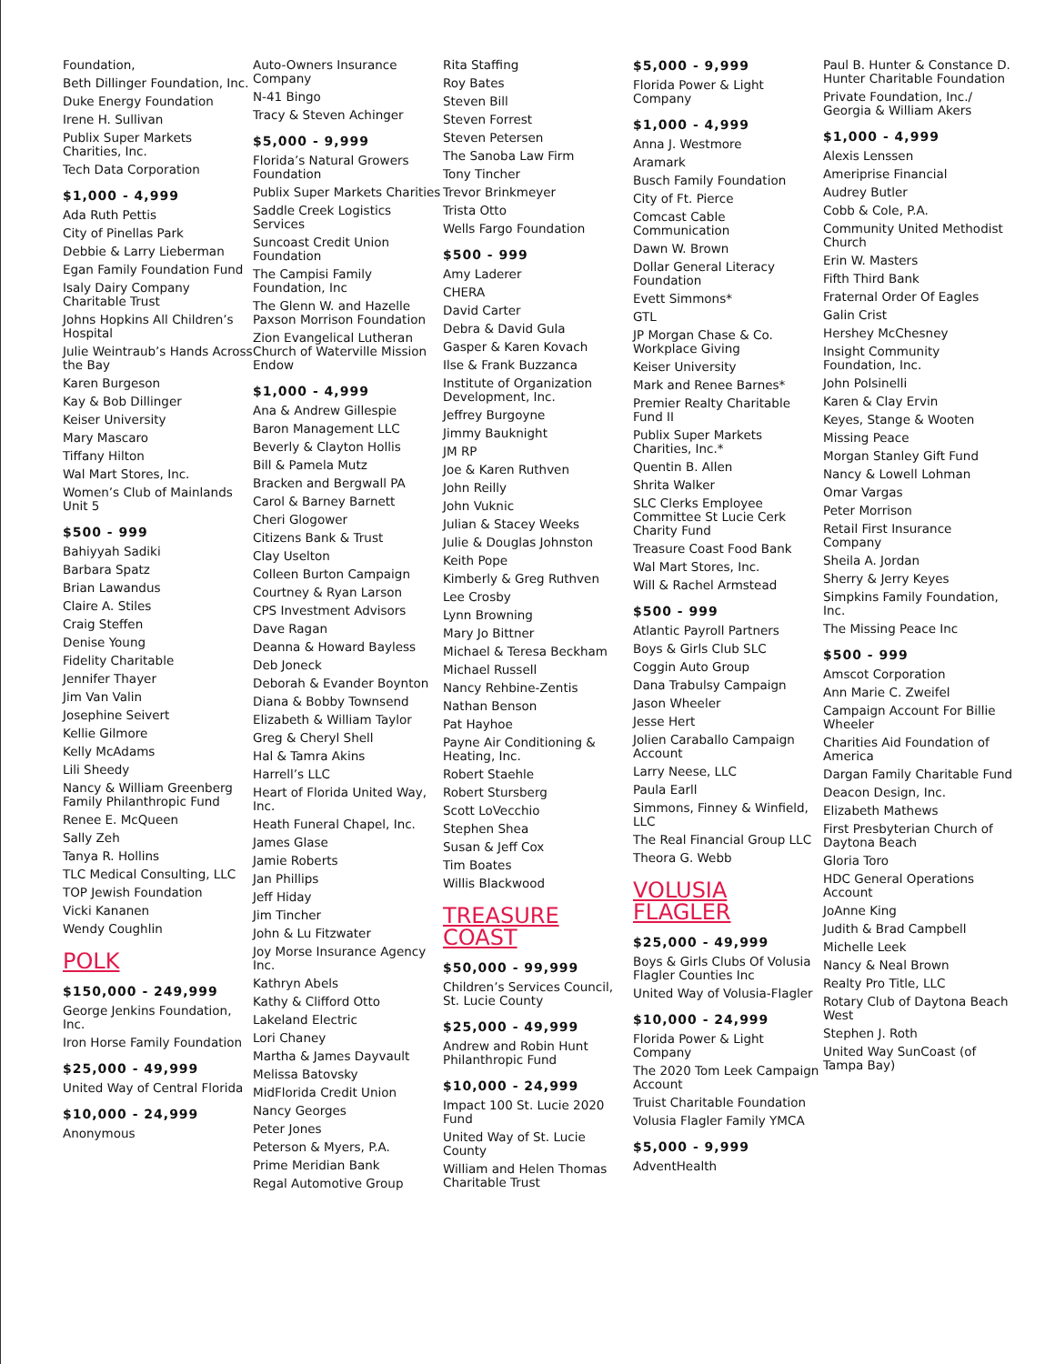Foundation,
Beth Dillinger Foundation, Inc.
Duke Energy Foundation
Irene H. Sullivan
Publix Super Markets Charities, Inc.
Tech Data Corporation
$1,000 - 4,999
Ada Ruth Pettis
City of Pinellas Park
Debbie & Larry Lieberman
Egan Family Foundation Fund
Isaly Dairy Company Charitable Trust
Johns Hopkins All Children’s Hospital
Julie Weintraub’s Hands Across the Bay
Karen Burgeson
Kay & Bob Dillinger
Keiser University
Mary Mascaro
Tiffany Hilton
Wal Mart Stores, Inc.
Women’s Club of Mainlands Unit 5
$500 - 999
Bahiyyah Sadiki
Barbara Spatz
Brian Lawandus
Claire A. Stiles
Craig Steffen
Denise Young
Fidelity Charitable
Jennifer Thayer
Jim Van Valin
Josephine Seivert
Kellie Gilmore
Kelly McAdams
Lili Sheedy
Nancy & William Greenberg Family Philanthropic Fund
Renee E. McQueen
Sally Zeh
Tanya R. Hollins
TLC Medical Consulting, LLC
TOP Jewish Foundation
Vicki Kananen
Wendy Coughlin
POLK
$150,000 - 249,999
George Jenkins Foundation, Inc.
Iron Horse Family Foundation
$25,000 - 49,999
United Way of Central Florida
$10,000 - 24,999
Anonymous
Auto-Owners Insurance Company
N-41 Bingo
Tracy & Steven Achinger
$5,000 - 9,999
Florida’s Natural Growers Foundation
Publix Super Markets Charities
Saddle Creek Logistics Services
Suncoast Credit Union Foundation
The Campisi Family Foundation, Inc
The Glenn W. and Hazelle Paxson Morrison Foundation
Zion Evangelical Lutheran Church of Waterville Mission Endow
$1,000 - 4,999
Ana & Andrew Gillespie
Baron Management LLC
Beverly & Clayton Hollis
Bill & Pamela Mutz
Bracken and Bergwall PA
Carol & Barney Barnett
Cheri Glogower
Citizens Bank & Trust
Clay Uselton
Colleen Burton Campaign
Courtney & Ryan Larson
CPS Investment Advisors
Dave Ragan
Deanna & Howard Bayless
Deb Joneck
Deborah & Evander Boynton
Diana & Bobby Townsend
Elizabeth & William Taylor
Greg & Cheryl Shell
Hal & Tamra Akins
Harrell’s LLC
Heart of Florida United Way, Inc.
Heath Funeral Chapel, Inc.
James Glase
Jamie Roberts
Jan Phillips
Jeff Hiday
Jim Tincher
John & Lu Fitzwater
Joy Morse Insurance Agency Inc.
Kathryn Abels
Kathy & Clifford Otto
Lakeland Electric
Lori Chaney
Martha & James Dayvault
Melissa Batovsky
MidFlorida Credit Union
Nancy Georges
Peter Jones
Peterson & Myers, P.A.
Prime Meridian Bank
Regal Automotive Group
Rita Staffing
Roy Bates
Steven Bill
Steven Forrest
Steven Petersen
The Sanoba Law Firm
Tony Tincher
Trevor Brinkmeyer
Trista Otto
Wells Fargo Foundation
$500 - 999
Amy Laderer
CHERA
David Carter
Debra & David Gula
Gasper & Karen Kovach
Ilse & Frank Buzzanca
Institute of Organization Development, Inc.
Jeffrey Burgoyne
Jimmy Bauknight
JM RP
Joe & Karen Ruthven
John Reilly
John Vuknic
Julian & Stacey Weeks
Julie & Douglas Johnston
Keith Pope
Kimberly & Greg Ruthven
Lee Crosby
Lynn Browning
Mary Jo Bittner
Michael & Teresa Beckham
Michael Russell
Nancy Rehbine-Zentis
Nathan Benson
Pat Hayhoe
Payne Air Conditioning & Heating, Inc.
Robert Staehle
Robert Stursberg
Scott LoVecchio
Stephen Shea
Susan & Jeff Cox
Tim Boates
Willis Blackwood
TREASURE
COAST
$50,000 - 99,999
Children’s Services Council, St. Lucie County
$25,000 - 49,999
Andrew and Robin Hunt Philanthropic Fund
$10,000 - 24,999
Impact 100 St. Lucie 2020 Fund
United Way of St. Lucie County
William and Helen Thomas Charitable Trust
$5,000 - 9,999
Florida Power & Light Company
$1,000 - 4,999
Anna J. Westmore
Aramark
Busch Family Foundation
City of Ft. Pierce
Comcast Cable Communication
Dawn W. Brown
Dollar General Literacy Foundation
Evett Simmons*
GTL
JP Morgan Chase & Co. Workplace Giving
Keiser University
Mark and Renee Barnes*
Premier Realty Charitable Fund II
Publix Super Markets Charities, Inc.*
Quentin B. Allen
Shrita Walker
SLC Clerks Employee Committee St Lucie Cerk Charity Fund
Treasure Coast Food Bank
Wal Mart Stores, Inc.
Will & Rachel Armstead
$500 - 999
Atlantic Payroll Partners
Boys & Girls Club SLC
Coggin Auto Group
Dana Trabulsy Campaign
Jason Wheeler
Jesse Hert
Jolien Caraballo Campaign Account
Larry Neese, LLC
Paula Earll
Simmons, Finney & Winfield, LLC
The Real Financial Group LLC
Theora G. Webb
VOLUSIA
FLAGLER
$25,000 - 49,999
Boys & Girls Clubs Of Volusia Flagler Counties Inc
United Way of Volusia-Flagler
$10,000 - 24,999
Florida Power & Light Company
The 2020 Tom Leek Campaign Account
Truist Charitable Foundation
Volusia Flagler Family YMCA
$5,000 - 9,999
AdventHealth
Paul B. Hunter & Constance D. Hunter Charitable Foundation
Private Foundation, Inc./ Georgia & William Akers
$1,000 - 4,999
Alexis Lenssen
Ameriprise Financial
Audrey Butler
Cobb & Cole, P.A.
Community United Methodist Church
Erin W. Masters
Fifth Third Bank
Fraternal Order Of Eagles
Galin Crist
Hershey McChesney
Insight Community Foundation, Inc.
John Polsinelli
Karen & Clay Ervin
Keyes, Stange & Wooten
Missing Peace
Morgan Stanley Gift Fund
Nancy & Lowell Lohman
Omar Vargas
Peter Morrison
Retail First Insurance Company
Sheila A. Jordan
Sherry & Jerry Keyes
Simpkins Family Foundation, Inc.
The Missing Peace Inc
$500 - 999
Amscot Corporation
Ann Marie C. Zweifel
Campaign Account For Billie Wheeler
Charities Aid Foundation of America
Dargan Family Charitable Fund
Deacon Design, Inc.
Elizabeth Mathews
First Presbyterian Church of Daytona Beach
Gloria Toro
HDC General Operations Account
JoAnne King
Judith & Brad Campbell
Michelle Leek
Nancy & Neal Brown
Realty Pro Title, LLC
Rotary Club of Daytona Beach West
Stephen J. Roth
United Way SunCoast (of Tampa Bay)